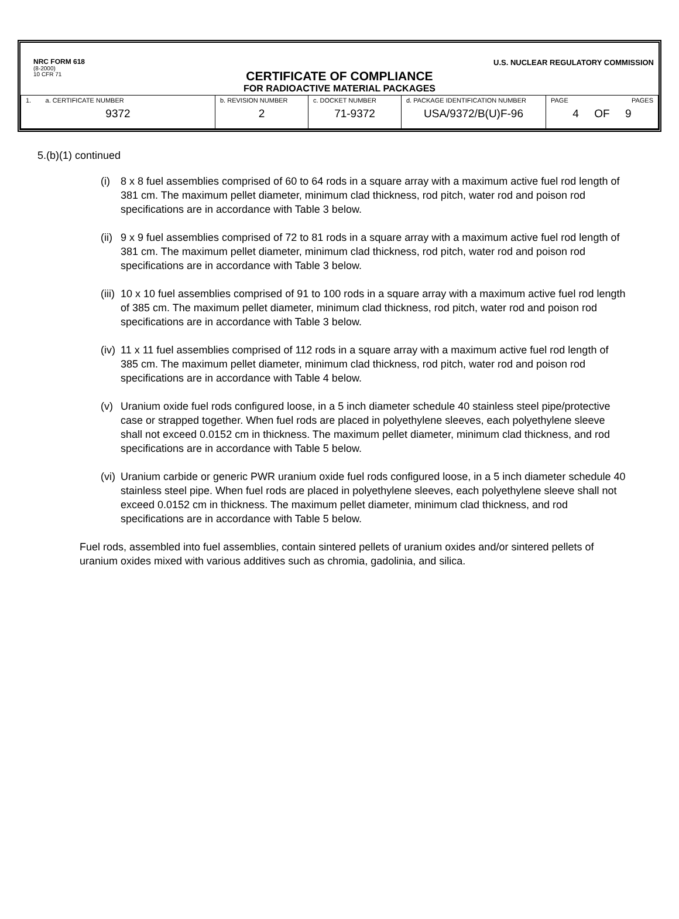NRC FORM 618
(8-2000)
10 CFR 71
U.S. NUCLEAR REGULATORY COMMISSION
CERTIFICATE OF COMPLIANCE
FOR RADIOACTIVE MATERIAL PACKAGES
| 1. a. CERTIFICATE NUMBER 9372 | b. REVISION NUMBER 2 | c. DOCKET NUMBER 71-9372 | d. PACKAGE IDENTIFICATION NUMBER USA/9372/B(U)F-96 | PAGE PAGES 4 OF 9 |
5.(b)(1) continued
(i) 8 x 8 fuel assemblies comprised of 60 to 64 rods in a square array with a maximum active fuel rod length of 381 cm. The maximum pellet diameter, minimum clad thickness, rod pitch, water rod and poison rod specifications are in accordance with Table 3 below.
(ii) 9 x 9 fuel assemblies comprised of 72 to 81 rods in a square array with a maximum active fuel rod length of 381 cm. The maximum pellet diameter, minimum clad thickness, rod pitch, water rod and poison rod specifications are in accordance with Table 3 below.
(iii) 10 x 10 fuel assemblies comprised of 91 to 100 rods in a square array with a maximum active fuel rod length of 385 cm. The maximum pellet diameter, minimum clad thickness, rod pitch, water rod and poison rod specifications are in accordance with Table 3 below.
(iv) 11 x 11 fuel assemblies comprised of 112 rods in a square array with a maximum active fuel rod length of 385 cm. The maximum pellet diameter, minimum clad thickness, rod pitch, water rod and poison rod specifications are in accordance with Table 4 below.
(v) Uranium oxide fuel rods configured loose, in a 5 inch diameter schedule 40 stainless steel pipe/protective case or strapped together. When fuel rods are placed in polyethylene sleeves, each polyethylene sleeve shall not exceed 0.0152 cm in thickness. The maximum pellet diameter, minimum clad thickness, and rod specifications are in accordance with Table 5 below.
(vi) Uranium carbide or generic PWR uranium oxide fuel rods configured loose, in a 5 inch diameter schedule 40 stainless steel pipe. When fuel rods are placed in polyethylene sleeves, each polyethylene sleeve shall not exceed 0.0152 cm in thickness. The maximum pellet diameter, minimum clad thickness, and rod specifications are in accordance with Table 5 below.
Fuel rods, assembled into fuel assemblies, contain sintered pellets of uranium oxides and/or sintered pellets of uranium oxides mixed with various additives such as chromia, gadolinia, and silica.